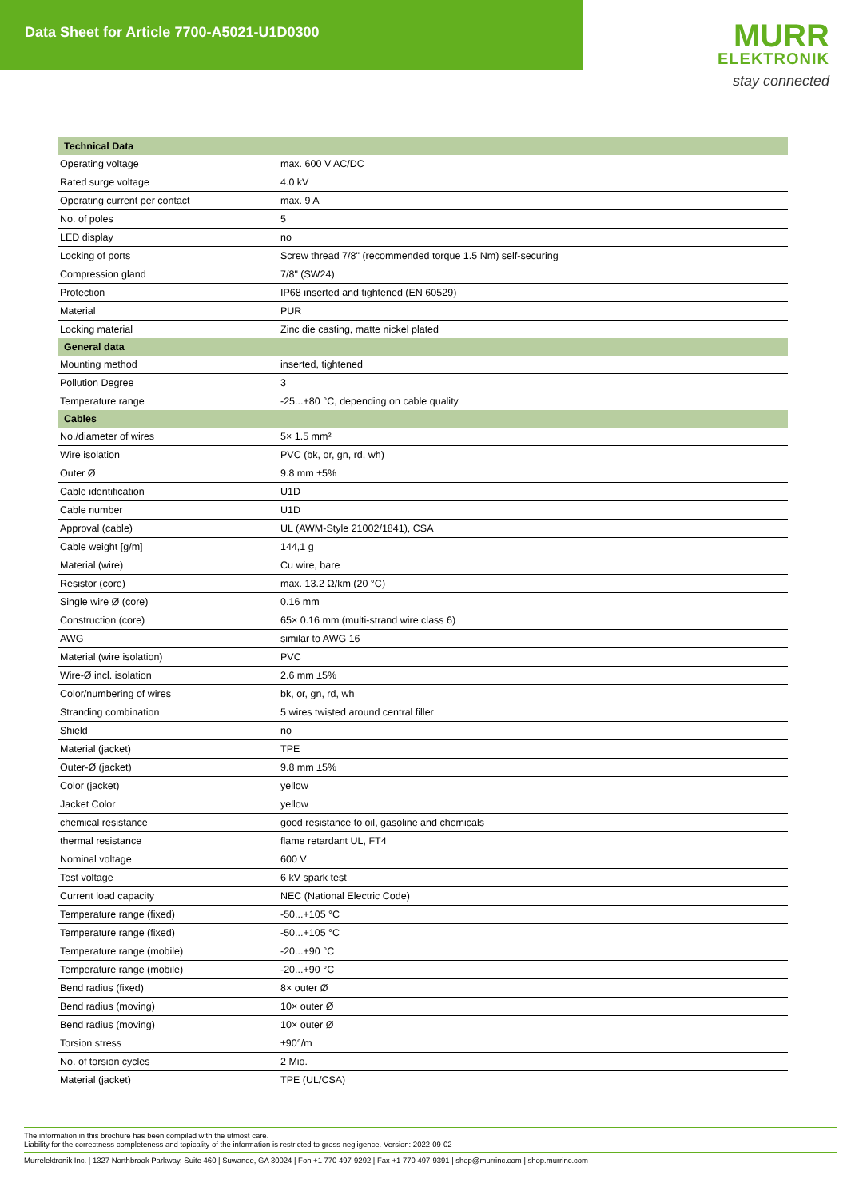Data Sheet for Article 7700-A5021-U1D0300
MURR
ELEKTRONIK
stay connected
| Technical Data | |
| --- | --- |
| Operating voltage | max. 600 V AC/DC |
| Rated surge voltage | 4.0 kV |
| Operating current per contact | max. 9 A |
| No. of poles | 5 |
| LED display | no |
| Locking of ports | Screw thread 7/8" (recommended torque 1.5 Nm) self-securing |
| Compression gland | 7/8" (SW24) |
| Protection | IP68 inserted and tightened (EN 60529) |
| Material | PUR |
| Locking material | Zinc die casting, matte nickel plated |
| General data | |
| Mounting method | inserted, tightened |
| Pollution Degree | 3 |
| Temperature range | -25...+80 °C, depending on cable quality |
| Cables | |
| No./diameter of wires | 5× 1.5 mm² |
| Wire isolation | PVC (bk, or, gn, rd, wh) |
| Outer Ø | 9.8 mm ±5% |
| Cable identification | U1D |
| Cable number | U1D |
| Approval (cable) | UL (AWM-Style 21002/1841), CSA |
| Cable weight [g/m] | 144,1 g |
| Material (wire) | Cu wire, bare |
| Resistor (core) | max. 13.2 Ω/km (20 °C) |
| Single wire Ø (core) | 0.16 mm |
| Construction (core) | 65× 0.16 mm (multi-strand wire class 6) |
| AWG | similar to AWG 16 |
| Material (wire isolation) | PVC |
| Wire-Ø incl. isolation | 2.6 mm ±5% |
| Color/numbering of wires | bk, or, gn, rd, wh |
| Stranding combination | 5 wires twisted around central filler |
| Shield | no |
| Material (jacket) | TPE |
| Outer-Ø (jacket) | 9.8 mm ±5% |
| Color (jacket) | yellow |
| Jacket Color | yellow |
| chemical resistance | good resistance to oil, gasoline and chemicals |
| thermal resistance | flame retardant UL, FT4 |
| Nominal voltage | 600 V |
| Test voltage | 6 kV spark test |
| Current load capacity | NEC (National Electric Code) |
| Temperature range (fixed) | -50...+105 °C |
| Temperature range (fixed) | -50...+105 °C |
| Temperature range (mobile) | -20...+90 °C |
| Temperature range (mobile) | -20...+90 °C |
| Bend radius (fixed) | 8× outer Ø |
| Bend radius (moving) | 10× outer Ø |
| Bend radius (moving) | 10× outer Ø |
| Torsion stress | ±90°/m |
| No. of torsion cycles | 2 Mio. |
| Material (jacket) | TPE (UL/CSA) |
The information in this brochure has been compiled with the utmost care.
Liability for the correctness completeness and topicality of the information is restricted to gross negligence. Version: 2022-09-02
Murrelektronik Inc. | 1327 Northbrook Parkway, Suite 460 | Suwanee, GA 30024 | Fon +1 770 497-9292 | Fax +1 770 497-9391 | shop@murrinc.com | shop.murrinc.com